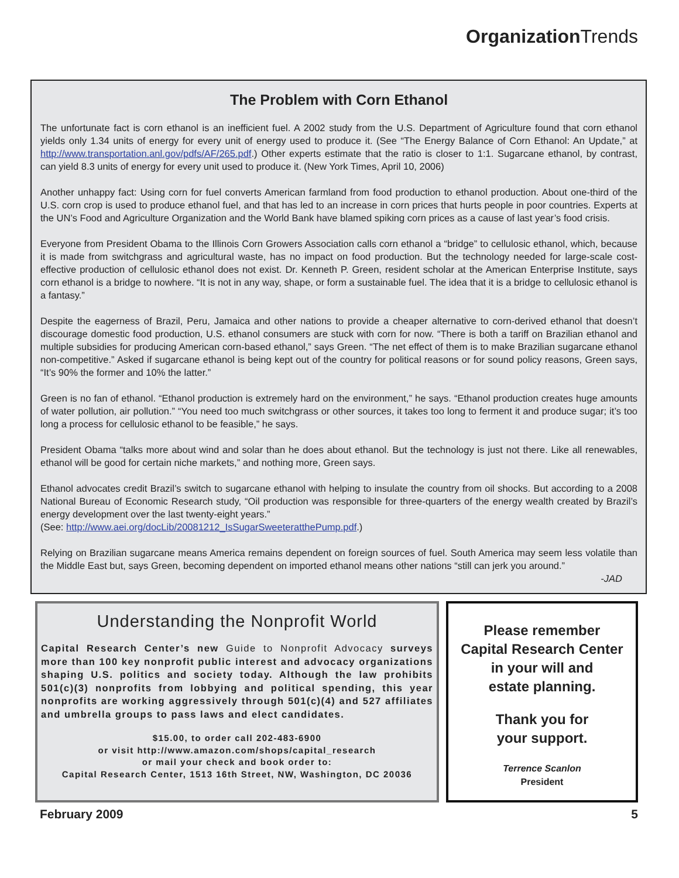Organization Trends
The Problem with Corn Ethanol
The unfortunate fact is corn ethanol is an inefficient fuel. A 2002 study from the U.S. Department of Agriculture found that corn ethanol yields only 1.34 units of energy for every unit of energy used to produce it. (See “The Energy Balance of Corn Ethanol: An Update,” at http://www.transportation.anl.gov/pdfs/AF/265.pdf.) Other experts estimate that the ratio is closer to 1:1. Sugarcane ethanol, by contrast, can yield 8.3 units of energy for every unit used to produce it. (New York Times, April 10, 2006)
Another unhappy fact: Using corn for fuel converts American farmland from food production to ethanol production. About one-third of the U.S. corn crop is used to produce ethanol fuel, and that has led to an increase in corn prices that hurts people in poor countries. Experts at the UN’s Food and Agriculture Organization and the World Bank have blamed spiking corn prices as a cause of last year’s food crisis.
Everyone from President Obama to the Illinois Corn Growers Association calls corn ethanol a “bridge” to cellulosic ethanol, which, because it is made from switchgrass and agricultural waste, has no impact on food production. But the technology needed for large-scale cost-effective production of cellulosic ethanol does not exist. Dr. Kenneth P. Green, resident scholar at the American Enterprise Institute, says corn ethanol is a bridge to nowhere. “It is not in any way, shape, or form a sustainable fuel. The idea that it is a bridge to cellulosic ethanol is a fantasy.”
Despite the eagerness of Brazil, Peru, Jamaica and other nations to provide a cheaper alternative to corn-derived ethanol that doesn’t discourage domestic food production, U.S. ethanol consumers are stuck with corn for now. “There is both a tariff on Brazilian ethanol and multiple subsidies for producing American corn-based ethanol,” says Green. “The net effect of them is to make Brazilian sugarcane ethanol non-competitive.” Asked if sugarcane ethanol is being kept out of the country for political reasons or for sound policy reasons, Green says, “It’s 90% the former and 10% the latter.”
Green is no fan of ethanol. “Ethanol production is extremely hard on the environment,” he says. “Ethanol production creates huge amounts of water pollution, air pollution.” “You need too much switchgrass or other sources, it takes too long to ferment it and produce sugar; it’s too long a process for cellulosic ethanol to be feasible,” he says.
President Obama “talks more about wind and solar than he does about ethanol. But the technology is just not there. Like all renewables, ethanol will be good for certain niche markets,” and nothing more, Green says.
Ethanol advocates credit Brazil’s switch to sugarcane ethanol with helping to insulate the country from oil shocks. But according to a 2008 National Bureau of Economic Research study, “Oil production was responsible for three-quarters of the energy wealth created by Brazil’s energy development over the last twenty-eight years.”
(See: http://www.aei.org/docLib/20081212_IsSugarSweeteratthePump.pdf.)
Relying on Brazilian sugarcane means America remains dependent on foreign sources of fuel. South America may seem less volatile than the Middle East but, says Green, becoming dependent on imported ethanol means other nations “still can jerk you around.”
-JAD
Understanding the Nonprofit World
Capital Research Center’s new Guide to Nonprofit Advocacy surveys more than 100 key nonprofit public interest and advocacy organizations shaping U.S. politics and society today. Although the law prohibits 501(c)(3) nonprofits from lobbying and political spending, this year nonprofits are working aggressively through 501(c)(4) and 527 affiliates and umbrella groups to pass laws and elect candidates.
$15.00, to order call 202-483-6900
or visit http://www.amazon.com/shops/capital_research
or mail your check and book order to:
Capital Research Center, 1513 16th Street, NW, Washington, DC 20036
Please remember
Capital Research Center
in your will and
estate planning.
Thank you for
your support.
Terrence Scanlon
President
February 2009 5